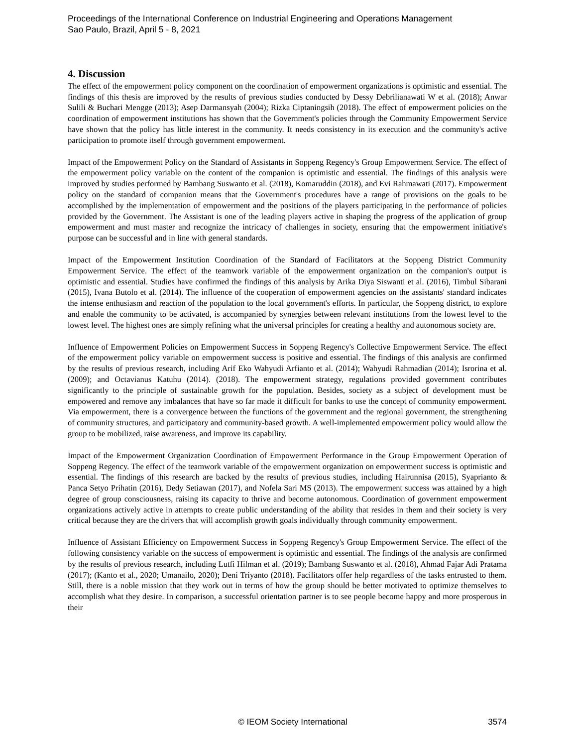Proceedings of the International Conference on Industrial Engineering and Operations Management
Sao Paulo, Brazil, April 5 - 8, 2021
4. Discussion
The effect of the empowerment policy component on the coordination of empowerment organizations is optimistic and essential. The findings of this thesis are improved by the results of previous studies conducted by Dessy Debrilianawati W et al. (2018); Anwar Sulili & Buchari Mengge (2013); Asep Darmansyah (2004); Rizka Ciptaningsih (2018). The effect of empowerment policies on the coordination of empowerment institutions has shown that the Government's policies through the Community Empowerment Service have shown that the policy has little interest in the community. It needs consistency in its execution and the community's active participation to promote itself through government empowerment.
Impact of the Empowerment Policy on the Standard of Assistants in Soppeng Regency's Group Empowerment Service. The effect of the empowerment policy variable on the content of the companion is optimistic and essential. The findings of this analysis were improved by studies performed by Bambang Suswanto et al. (2018), Komaruddin (2018), and Evi Rahmawati (2017). Empowerment policy on the standard of companion means that the Government's procedures have a range of provisions on the goals to be accomplished by the implementation of empowerment and the positions of the players participating in the performance of policies provided by the Government. The Assistant is one of the leading players active in shaping the progress of the application of group empowerment and must master and recognize the intricacy of challenges in society, ensuring that the empowerment initiative's purpose can be successful and in line with general standards.
Impact of the Empowerment Institution Coordination of the Standard of Facilitators at the Soppeng District Community Empowerment Service. The effect of the teamwork variable of the empowerment organization on the companion's output is optimistic and essential. Studies have confirmed the findings of this analysis by Arika Diya Siswanti et al. (2016), Timbul Sibarani (2015), Ivana Butolo et al. (2014). The influence of the cooperation of empowerment agencies on the assistants' standard indicates the intense enthusiasm and reaction of the population to the local government's efforts. In particular, the Soppeng district, to explore and enable the community to be activated, is accompanied by synergies between relevant institutions from the lowest level to the lowest level. The highest ones are simply refining what the universal principles for creating a healthy and autonomous society are.
Influence of Empowerment Policies on Empowerment Success in Soppeng Regency's Collective Empowerment Service. The effect of the empowerment policy variable on empowerment success is positive and essential. The findings of this analysis are confirmed by the results of previous research, including Arif Eko Wahyudi Arfianto et al. (2014); Wahyudi Rahmadian (2014); Isrorina et al. (2009); and Octavianus Katuhu (2014). (2018). The empowerment strategy, regulations provided government contributes significantly to the principle of sustainable growth for the population. Besides, society as a subject of development must be empowered and remove any imbalances that have so far made it difficult for banks to use the concept of community empowerment. Via empowerment, there is a convergence between the functions of the government and the regional government, the strengthening of community structures, and participatory and community-based growth. A well-implemented empowerment policy would allow the group to be mobilized, raise awareness, and improve its capability.
Impact of the Empowerment Organization Coordination of Empowerment Performance in the Group Empowerment Operation of Soppeng Regency. The effect of the teamwork variable of the empowerment organization on empowerment success is optimistic and essential. The findings of this research are backed by the results of previous studies, including Hairunnisa (2015), Syaprianto & Panca Setyo Prihatin (2016), Dedy Setiawan (2017), and Nofela Sari MS (2013). The empowerment success was attained by a high degree of group consciousness, raising its capacity to thrive and become autonomous. Coordination of government empowerment organizations actively active in attempts to create public understanding of the ability that resides in them and their society is very critical because they are the drivers that will accomplish growth goals individually through community empowerment.
Influence of Assistant Efficiency on Empowerment Success in Soppeng Regency's Group Empowerment Service. The effect of the following consistency variable on the success of empowerment is optimistic and essential. The findings of the analysis are confirmed by the results of previous research, including Lutfi Hilman et al. (2019); Bambang Suswanto et al. (2018), Ahmad Fajar Adi Pratama (2017); (Kanto et al., 2020; Umanailo, 2020); Deni Triyanto (2018). Facilitators offer help regardless of the tasks entrusted to them. Still, there is a noble mission that they work out in terms of how the group should be better motivated to optimize themselves to accomplish what they desire. In comparison, a successful orientation partner is to see people become happy and more prosperous in their
© IEOM Society International 3574